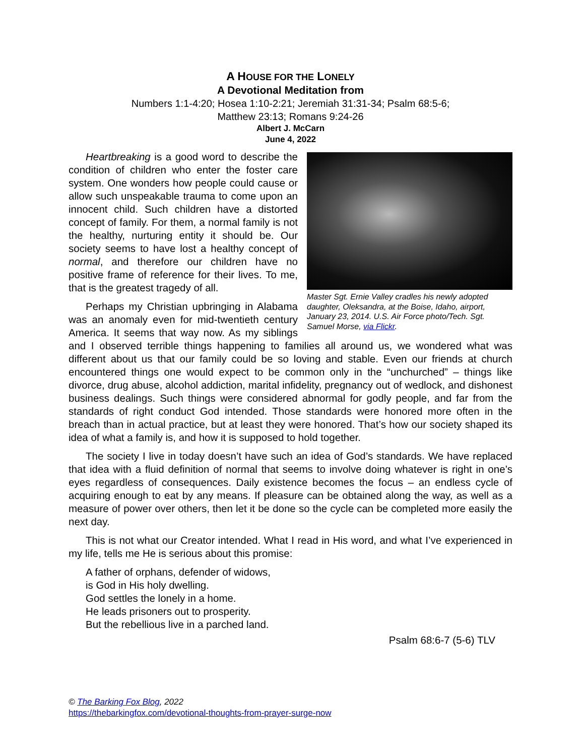A HOUSE FOR THE LONELY
A Devotional Meditation from
Numbers 1:1-4:20; Hosea 1:10-2:21; Jeremiah 31:31-34; Psalm 68:5-6;
Matthew 23:13; Romans 9:24-26
Albert J. McCarn
June 4, 2022
Master Sgt. Ernie Valley cradles his newly adopted daughter, Oleksandra, at the Boise, Idaho, airport, January 23, 2014. U.S. Air Force photo/Tech. Sgt. Samuel Morse, via Flickr.
Heartbreaking is a good word to describe the condition of children who enter the foster care system. One wonders how people could cause or allow such unspeakable trauma to come upon an innocent child. Such children have a distorted concept of family. For them, a normal family is not the healthy, nurturing entity it should be. Our society seems to have lost a healthy concept of normal, and therefore our children have no positive frame of reference for their lives. To me, that is the greatest tragedy of all.
Perhaps my Christian upbringing in Alabama was an anomaly even for mid-twentieth century America. It seems that way now. As my siblings and I observed terrible things happening to families all around us, we wondered what was different about us that our family could be so loving and stable. Even our friends at church encountered things one would expect to be common only in the “unchurched” – things like divorce, drug abuse, alcohol addiction, marital infidelity, pregnancy out of wedlock, and dishonest business dealings. Such things were considered abnormal for godly people, and far from the standards of right conduct God intended. Those standards were honored more often in the breach than in actual practice, but at least they were honored. That’s how our society shaped its idea of what a family is, and how it is supposed to hold together.
The society I live in today doesn’t have such an idea of God’s standards. We have replaced that idea with a fluid definition of normal that seems to involve doing whatever is right in one’s eyes regardless of consequences. Daily existence becomes the focus – an endless cycle of acquiring enough to eat by any means. If pleasure can be obtained along the way, as well as a measure of power over others, then let it be done so the cycle can be completed more easily the next day.
This is not what our Creator intended. What I read in His word, and what I’ve experienced in my life, tells me He is serious about this promise:
A father of orphans, defender of widows,
is God in His holy dwelling.
God settles the lonely in a home.
He leads prisoners out to prosperity.
But the rebellious live in a parched land.
Psalm 68:6-7 (5-6) TLV
© The Barking Fox Blog, 2022
https://thebarkingfox.com/devotional-thoughts-from-prayer-surge-now